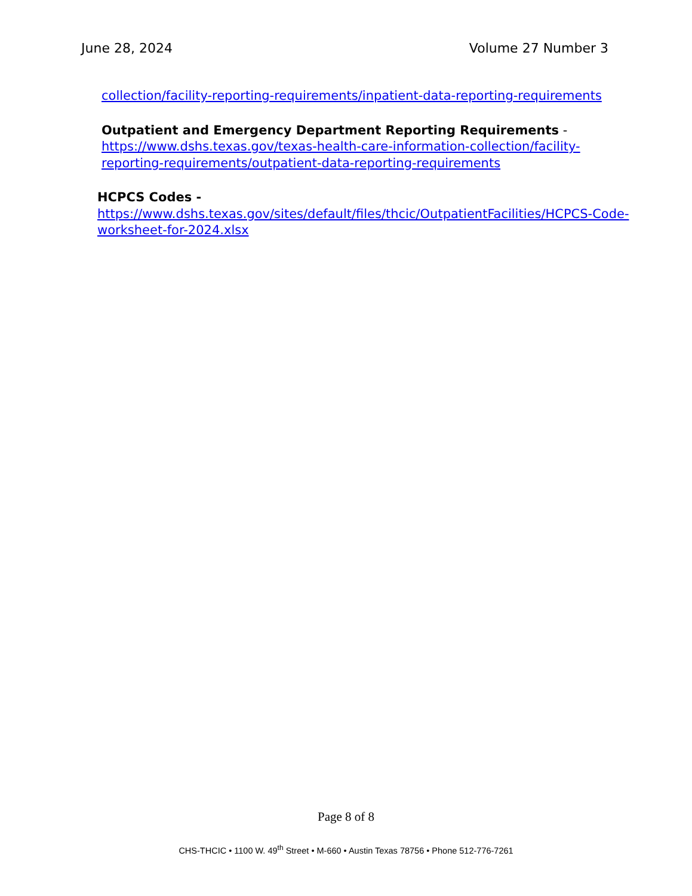June 28, 2024 Volume 27 Number 3
collection/facility-reporting-requirements/inpatient-data-reporting-requirements
Outpatient and Emergency Department Reporting Requirements -
https://www.dshs.texas.gov/texas-health-care-information-collection/facility-reporting-requirements/outpatient-data-reporting-requirements
HCPCS Codes -
https://www.dshs.texas.gov/sites/default/files/thcic/OutpatientFacilities/HCPCS-Code-worksheet-for-2024.xlsx
Page 8 of 8
CHS-THCIC • 1100 W. 49<sup>th</sup> Street • M-660 • Austin Texas 78756 • Phone 512-776-7261